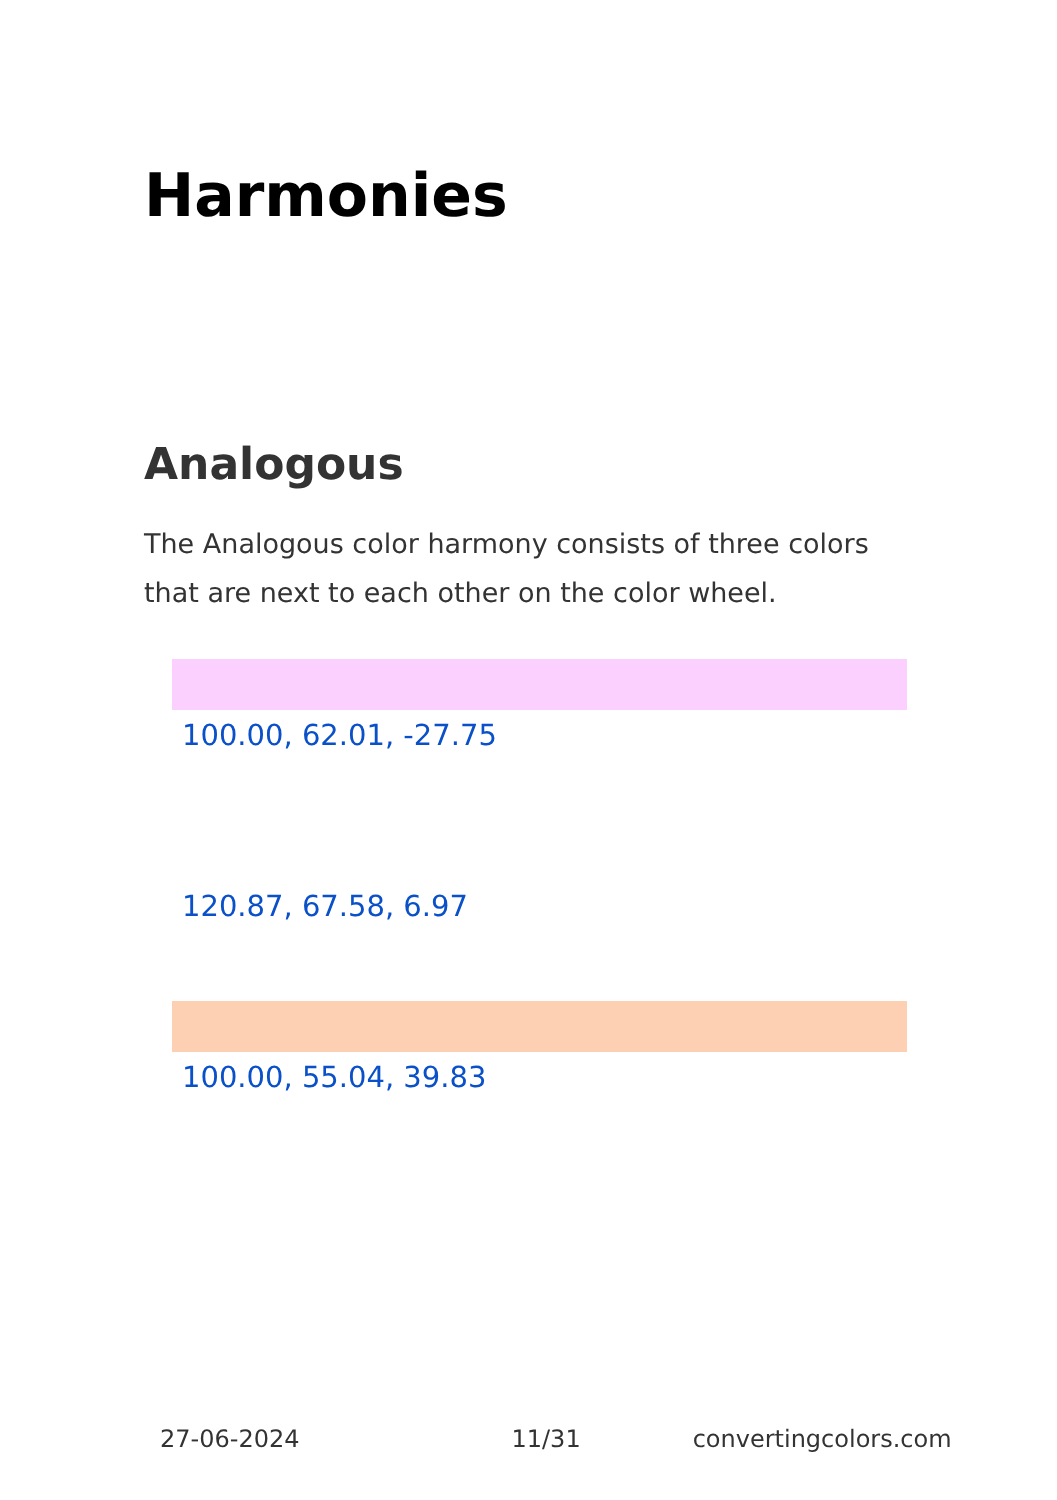Harmonies
Analogous
The Analogous color harmony consists of three colors that are next to each other on the color wheel.
100.00, 62.01, -27.75
120.87, 67.58, 6.97
100.00, 55.04, 39.83
27-06-2024 11/31 convertingcolors.com